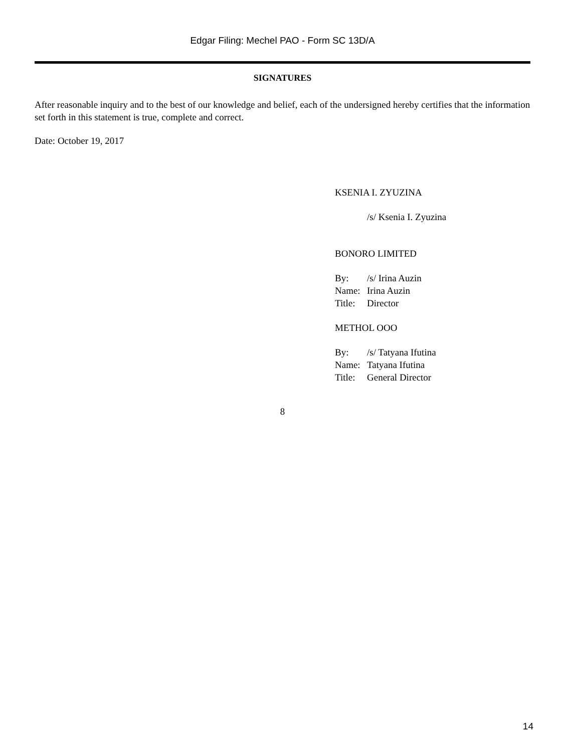Edgar Filing: Mechel PAO - Form SC 13D/A
SIGNATURES
After reasonable inquiry and to the best of our knowledge and belief, each of the undersigned hereby certifies that the information set forth in this statement is true, complete and correct.
Date: October 19, 2017
KSENIA I. ZYUZINA
/s/ Ksenia I. Zyuzina
BONORO LIMITED
| By: | /s/ Irina Auzin |
| Name: | Irina Auzin |
| Title: | Director |
METHOL OOO
| By: | /s/ Tatyana Ifutina |
| Name: | Tatyana Ifutina |
| Title: | General Director |
8
14